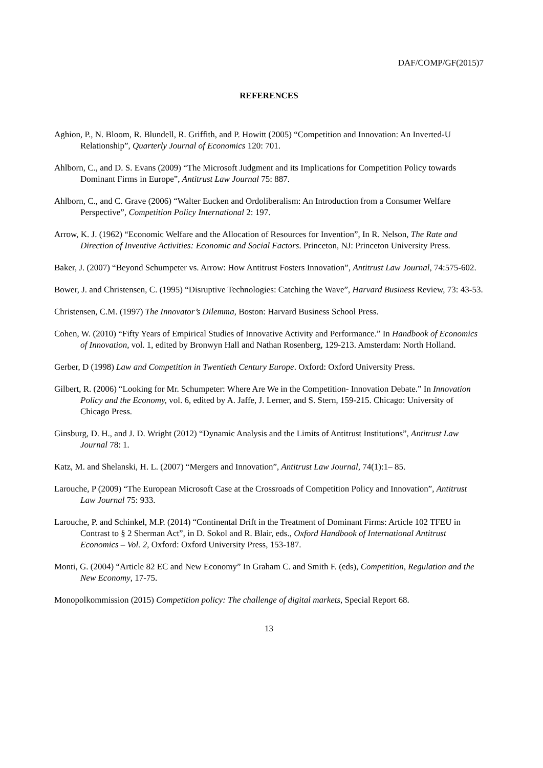DAF/COMP/GF(2015)7
REFERENCES
Aghion, P., N. Bloom, R. Blundell, R. Griffith, and P. Howitt (2005) “Competition and Innovation: An Inverted-U Relationship”, Quarterly Journal of Economics 120: 701.
Ahlborn, C., and D. S. Evans (2009) “The Microsoft Judgment and its Implications for Competition Policy towards Dominant Firms in Europe”, Antitrust Law Journal 75: 887.
Ahlborn, C., and C. Grave (2006) “Walter Eucken and Ordoliberalism: An Introduction from a Consumer Welfare Perspective”, Competition Policy International 2: 197.
Arrow, K. J. (1962) “Economic Welfare and the Allocation of Resources for Invention”, In R. Nelson, The Rate and Direction of Inventive Activities: Economic and Social Factors. Princeton, NJ: Princeton University Press.
Baker, J. (2007) “Beyond Schumpeter vs. Arrow: How Antitrust Fosters Innovation”, Antitrust Law Journal, 74:575-602.
Bower, J. and Christensen, C. (1995) “Disruptive Technologies: Catching the Wave”, Harvard Business Review, 73: 43-53.
Christensen, C.M. (1997) The Innovator’s Dilemma, Boston: Harvard Business School Press.
Cohen, W. (2010) “Fifty Years of Empirical Studies of Innovative Activity and Performance.” In Handbook of Economics of Innovation, vol. 1, edited by Bronwyn Hall and Nathan Rosenberg, 129-213. Amsterdam: North Holland.
Gerber, D (1998) Law and Competition in Twentieth Century Europe. Oxford: Oxford University Press.
Gilbert, R. (2006) “Looking for Mr. Schumpeter: Where Are We in the Competition- Innovation Debate.” In Innovation Policy and the Economy, vol. 6, edited by A. Jaffe, J. Lerner, and S. Stern, 159-215. Chicago: University of Chicago Press.
Ginsburg, D. H., and J. D. Wright (2012) “Dynamic Analysis and the Limits of Antitrust Institutions”, Antitrust Law Journal 78: 1.
Katz, M. and Shelanski, H. L. (2007) “Mergers and Innovation”, Antitrust Law Journal, 74(1):1– 85.
Larouche, P (2009) “The European Microsoft Case at the Crossroads of Competition Policy and Innovation”, Antitrust Law Journal 75: 933.
Larouche, P. and Schinkel, M.P. (2014) “Continental Drift in the Treatment of Dominant Firms: Article 102 TFEU in Contrast to § 2 Sherman Act”, in D. Sokol and R. Blair, eds., Oxford Handbook of International Antitrust Economics – Vol. 2, Oxford: Oxford University Press, 153-187.
Monti, G. (2004) “Article 82 EC and New Economy” In Graham C. and Smith F. (eds), Competition, Regulation and the New Economy, 17-75.
Monopolkommission (2015) Competition policy: The challenge of digital markets, Special Report 68.
13